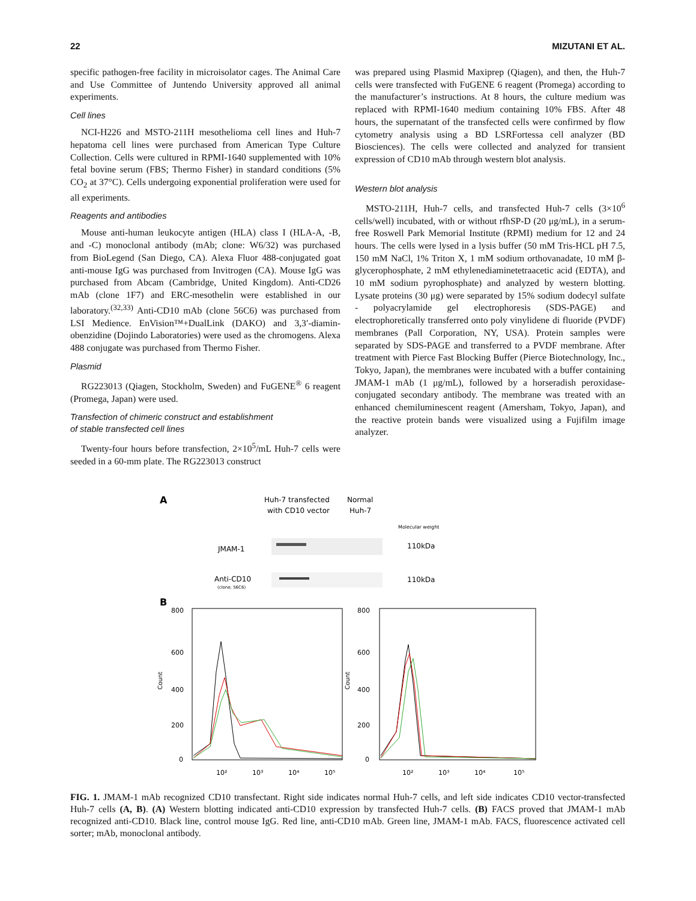22 MIZUTANI ET AL.
specific pathogen-free facility in microisolator cages. The Animal Care and Use Committee of Juntendo University approved all animal experiments.
Cell lines
NCI-H226 and MSTO-211H mesothelioma cell lines and Huh-7 hepatoma cell lines were purchased from American Type Culture Collection. Cells were cultured in RPMI-1640 supplemented with 10% fetal bovine serum (FBS; Thermo Fisher) in standard conditions (5% CO<sub>2</sub> at 37°C). Cells undergoing exponential proliferation were used for all experiments.
Reagents and antibodies
Mouse anti-human leukocyte antigen (HLA) class I (HLA-A, -B, and -C) monoclonal antibody (mAb; clone: W6/32) was purchased from BioLegend (San Diego, CA). Alexa Fluor 488-conjugated goat anti-mouse IgG was purchased from Invitrogen (CA). Mouse IgG was purchased from Abcam (Cambridge, United Kingdom). Anti-CD26 mAb (clone 1F7) and ERC-mesothelin were established in our laboratory.<sup>(32,33)</sup> Anti-CD10 mAb (clone 56C6) was purchased from LSI Medience. EnVision™+DualLink (DAKO) and 3,3′-diamin-obenzidine (Dojindo Laboratories) were used as the chromogens. Alexa 488 conjugate was purchased from Thermo Fisher.
Plasmid
RG223013 (Qiagen, Stockholm, Sweden) and FuGENE<sup>®</sup> 6 reagent (Promega, Japan) were used.
Transfection of chimeric construct and establishment
of stable transfected cell lines
Twenty-four hours before transfection, 2×10<sup>5</sup>/mL Huh-7 cells were seeded in a 60-mm plate. The RG223013 construct
was prepared using Plasmid Maxiprep (Qiagen), and then, the Huh-7 cells were transfected with FuGENE 6 reagent (Promega) according to the manufacturer’s instructions. At 8 hours, the culture medium was replaced with RPMI-1640 medium containing 10% FBS. After 48 hours, the supernatant of the transfected cells were confirmed by flow cytometry analysis using a BD LSRFortessa cell analyzer (BD Biosciences). The cells were collected and analyzed for transient expression of CD10 mAb through western blot analysis.
Western blot analysis
MSTO-211H, Huh-7 cells, and transfected Huh-7 cells (3×10<sup>6</sup> cells/well) incubated, with or without rfhSP-D (20 μg/mL), in a serum-free Roswell Park Memorial Institute (RPMI) medium for 12 and 24 hours. The cells were lysed in a lysis buffer (50 mM Tris-HCL pH 7.5, 150 mM NaCl, 1% Triton X, 1 mM sodium orthovanadate, 10 mM β-glycerophosphate, 2 mM ethylenediaminetetraacetic acid (EDTA), and 10 mM sodium pyrophosphate) and analyzed by western blotting. Lysate proteins (30 μg) were separated by 15% sodium dodecyl sulfate - polyacrylamide gel electrophoresis (SDS-PAGE) and electrophoretically transferred onto poly vinylidene di fluoride (PVDF) membranes (Pall Corporation, NY, USA). Protein samples were separated by SDS-PAGE and transferred to a PVDF membrane. After treatment with Pierce Fast Blocking Buffer (Pierce Biotechnology, Inc., Tokyo, Japan), the membranes were incubated with a buffer containing JMAM-1 mAb (1 μg/mL), followed by a horseradish peroxidase-conjugated secondary antibody. The membrane was treated with an enhanced chemiluminescent reagent (Amersham, Tokyo, Japan), and the reactive protein bands were visualized using a Fujifilm image analyzer.
A
Huh-7 transfected
with CD10 vector
Normal
Huh-7
Molecular weight
JMAM-1
110kDa
Anti-CD10
(clone; 56C6)
110kDa
B
800
600
400
200
0
800
600
400
200
0
10²
10³
10⁴
10⁵
10²
10³
10⁴
10⁵
Count
Count
FIG. 1. JMAM-1 mAb recognized CD10 transfectant. Right side indicates normal Huh-7 cells, and left side indicates CD10 vector-transfected Huh-7 cells (A, B). (A) Western blotting indicated anti-CD10 expression by transfected Huh-7 cells. (B) FACS proved that JMAM-1 mAb recognized anti-CD10. Black line, control mouse IgG. Red line, anti-CD10 mAb. Green line, JMAM-1 mAb. FACS, fluorescence activated cell sorter; mAb, monoclonal antibody.